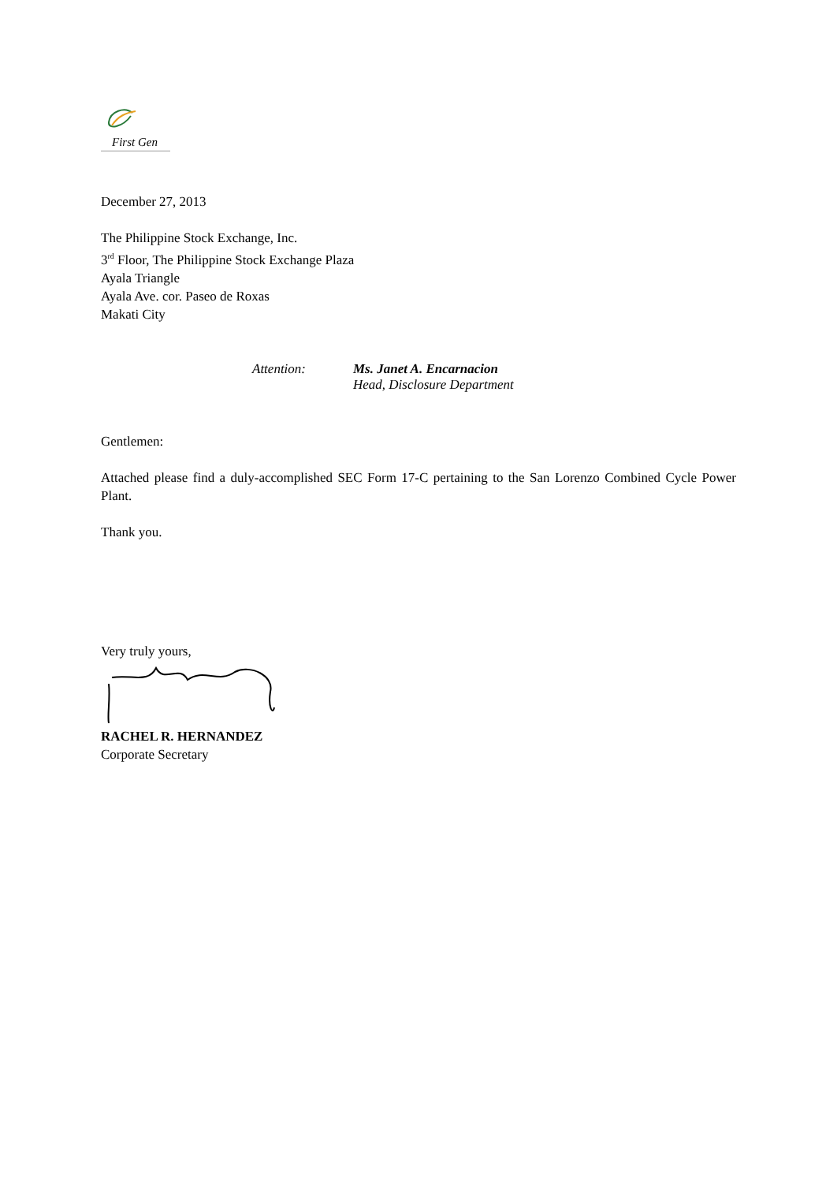First Gen
December 27, 2013
The Philippine Stock Exchange, Inc.
3<sup>rd</sup> Floor, The Philippine Stock Exchange Plaza
Ayala Triangle
Ayala Ave. cor. Paseo de Roxas
Makati City
Attention: Ms. Janet A. Encarnacion
Head, Disclosure Department
Gentlemen:
Attached please find a duly-accomplished SEC Form 17-C pertaining to the San Lorenzo Combined Cycle Power Plant.
Thank you.
Very truly yours,
RACHEL R. HERNANDEZ
Corporate Secretary